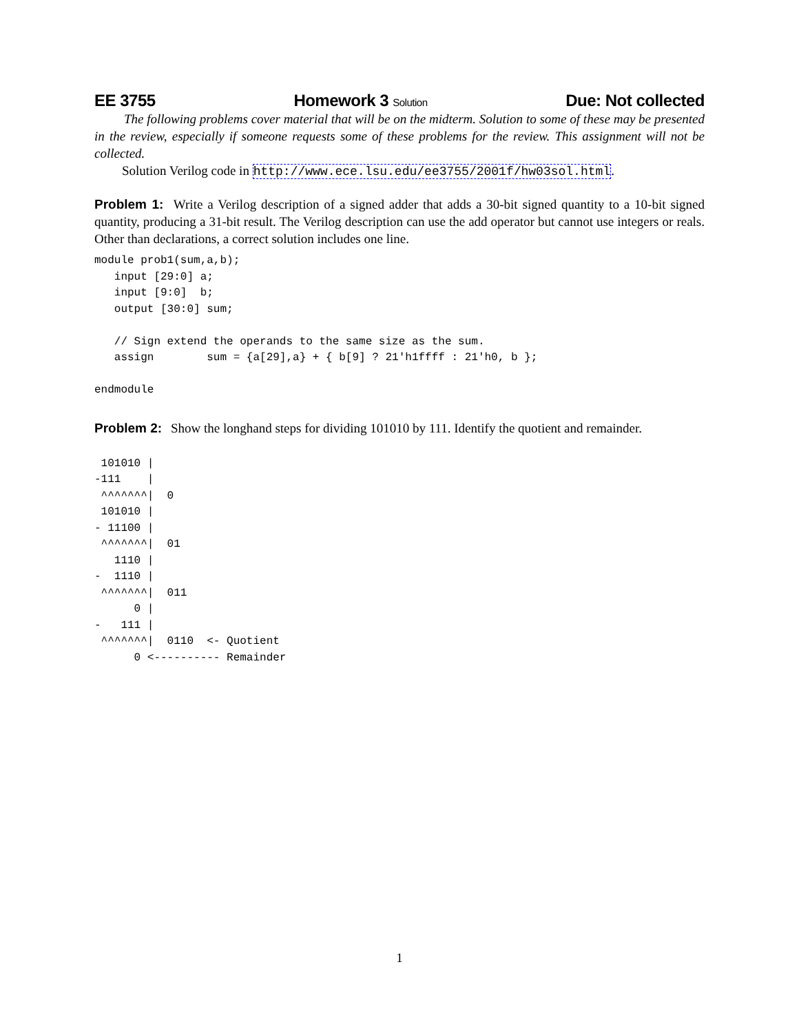EE 3755 Homework 3 Solution Due: Not collected
The following problems cover material that will be on the midterm. Solution to some of these may be presented in the review, especially if someone requests some of these problems for the review. This assignment will not be collected.
Solution Verilog code in http://www.ece.lsu.edu/ee3755/2001f/hw03sol.html.
Problem 1: Write a Verilog description of a signed adder that adds a 30-bit signed quantity to a 10-bit signed quantity, producing a 31-bit result. The Verilog description can use the add operator but cannot use integers or reals. Other than declarations, a correct solution includes one line.
module prob1(sum,a,b);
   input [29:0] a;
   input [9:0]  b;
   output [30:0] sum;

   // Sign extend the operands to the same size as the sum.
   assign        sum = {a[29],a} + { b[9] ? 21'h1ffff : 21'h0, b };

endmodule
Problem 2: Show the longhand steps for dividing 101010 by 111. Identify the quotient and remainder.
 101010 |
-111    |
 ^^^^^^^|  0
 101010 |
- 11100 |
 ^^^^^^^|  01
   1110 |
-  1110 |
 ^^^^^^^|  011
      0 |
-   111 |
 ^^^^^^^|  0110  <- Quotient
      0 <---------- Remainder
1